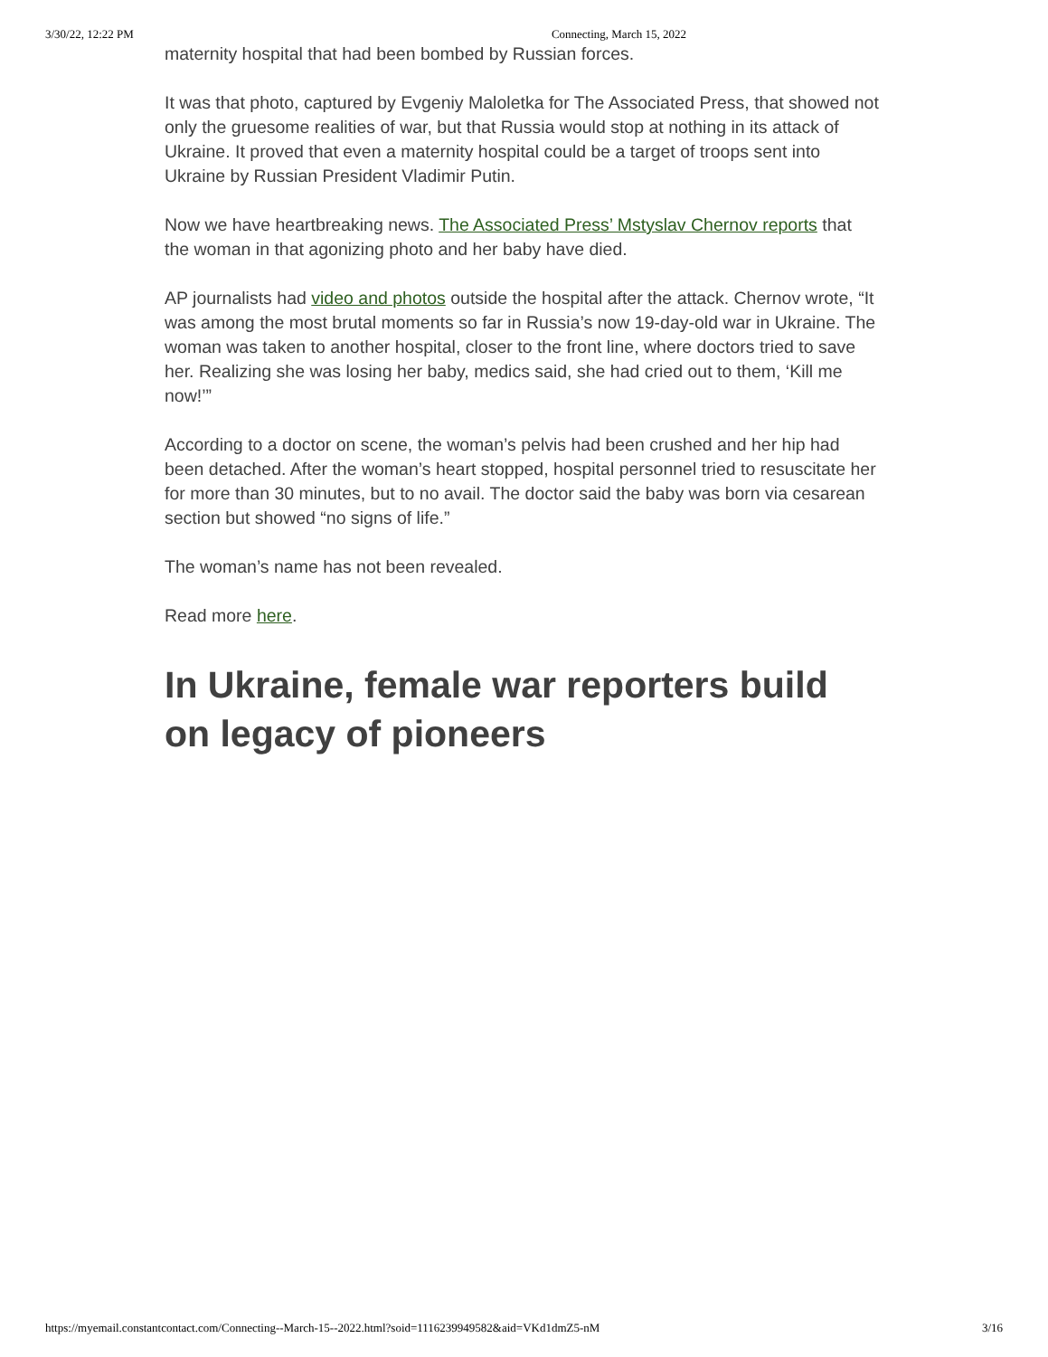3/30/22, 12:22 PM Connecting, March 15, 2022
maternity hospital that had been bombed by Russian forces.
It was that photo, captured by Evgeniy Maloletka for The Associated Press, that showed not only the gruesome realities of war, but that Russia would stop at nothing in its attack of Ukraine. It proved that even a maternity hospital could be a target of troops sent into Ukraine by Russian President Vladimir Putin.
Now we have heartbreaking news. The Associated Press’ Mstyslav Chernov reports that the woman in that agonizing photo and her baby have died.
AP journalists had video and photos outside the hospital after the attack. Chernov wrote, “It was among the most brutal moments so far in Russia’s now 19-day-old war in Ukraine. The woman was taken to another hospital, closer to the front line, where doctors tried to save her. Realizing she was losing her baby, medics said, she had cried out to them, ‘Kill me now!’”
According to a doctor on scene, the woman’s pelvis had been crushed and her hip had been detached. After the woman’s heart stopped, hospital personnel tried to resuscitate her for more than 30 minutes, but to no avail. The doctor said the baby was born via cesarean section but showed “no signs of life.”
The woman’s name has not been revealed.
Read more here.
In Ukraine, female war reporters build on legacy of pioneers
https://myemail.constantcontact.com/Connecting--March-15--2022.html?soid=1116239949582&aid=VKd1dmZ5-nM 3/16